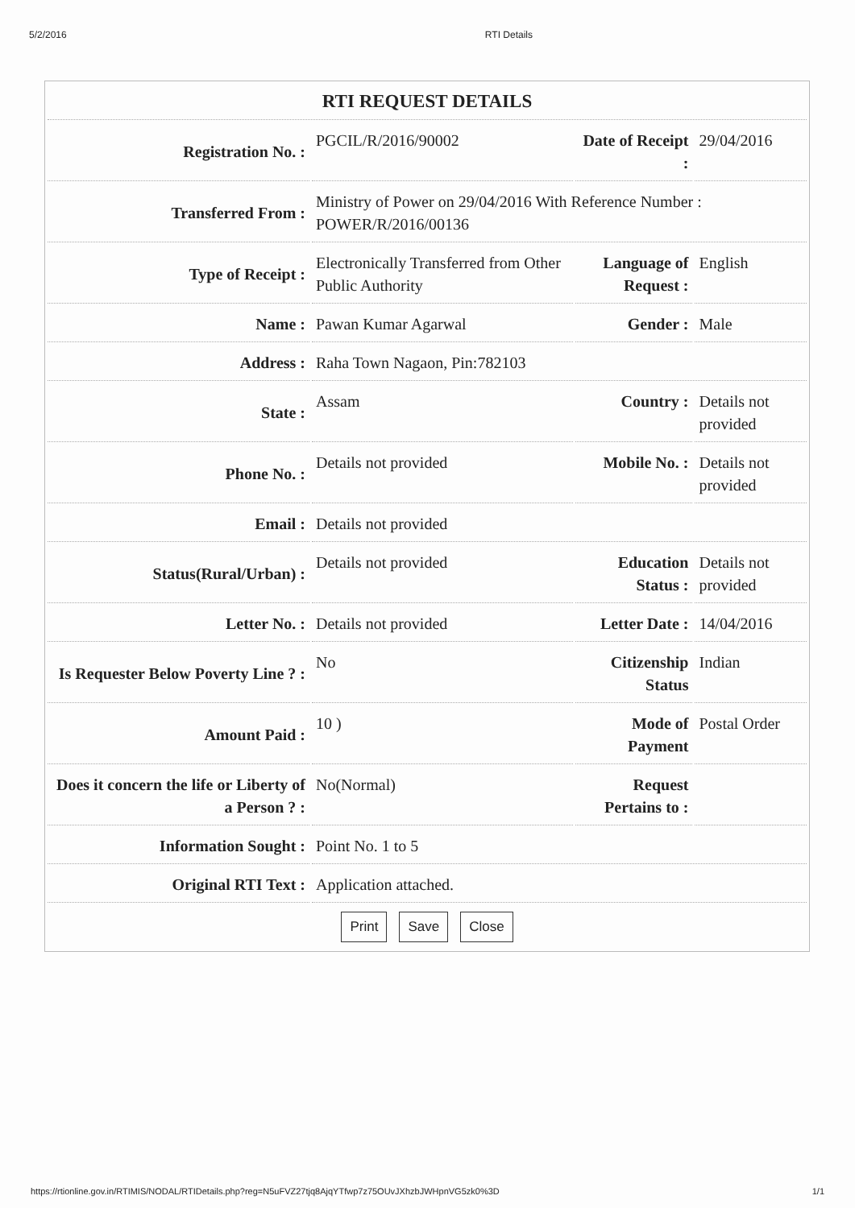5/2/2016 RTI Details
| RTI REQUEST DETAILS | | | |
| --- | --- | --- | --- |
| Registration No. : | PGCIL/R/2016/90002 | Date of Receipt : | 29/04/2016 |
| Transferred From : | Ministry of Power on 29/04/2016 With Reference Number : POWER/R/2016/00136 | | |
| Type of Receipt : | Electronically Transferred from Other Public Authority | Language of Request : | English |
| Name : | Pawan Kumar Agarwal | Gender : | Male |
| Address : | Raha Town Nagaon, Pin:782103 | | |
| State : | Assam | Country : | Details not provided |
| Phone No. : | Details not provided | Mobile No. : | Details not provided |
| Email : | Details not provided | | |
| Status(Rural/Urban) : | Details not provided | Education Status : | Details not provided |
| Letter No. : | Details not provided | Letter Date : | 14/04/2016 |
| Is Requester Below Poverty Line ? : | No | Citizenship Status | Indian |
| Amount Paid : | 10 ) | Mode of Payment | Postal Order |
| Does it concern the life or Liberty of a Person ? : | No(Normal) | Request Pertains to : | |
| Information Sought : | Point No. 1 to 5 | | |
| Original RTI Text : | Application attached. | | |
| Print Save Close | | | |
https://rtionline.gov.in/RTIMIS/NODAL/RTIDetails.php?reg=N5uFVZ27tjq8AjqYTfwp7z75OUvJXhzbJWHpnVG5zk0%3D 1/1